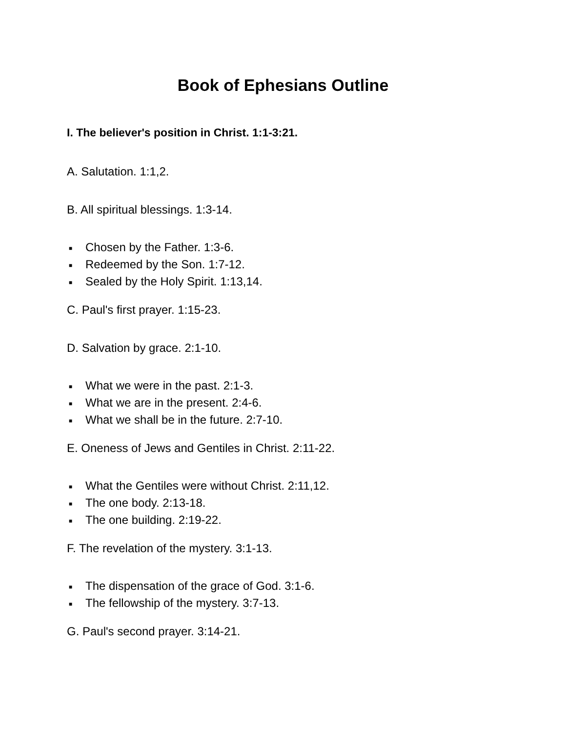Book of Ephesians Outline
I. The believer's position in Christ. 1:1-3:21.
A. Salutation. 1:1,2.
B. All spiritual blessings. 1:3-14.
■ Chosen by the Father. 1:3-6.
■ Redeemed by the Son. 1:7-12.
■ Sealed by the Holy Spirit. 1:13,14.
C. Paul's first prayer. 1:15-23.
D. Salvation by grace. 2:1-10.
■ What we were in the past. 2:1-3.
■ What we are in the present. 2:4-6.
■ What we shall be in the future. 2:7-10.
E. Oneness of Jews and Gentiles in Christ. 2:11-22.
■ What the Gentiles were without Christ. 2:11,12.
■ The one body. 2:13-18.
■ The one building. 2:19-22.
F. The revelation of the mystery. 3:1-13.
■ The dispensation of the grace of God. 3:1-6.
■ The fellowship of the mystery. 3:7-13.
G. Paul's second prayer. 3:14-21.